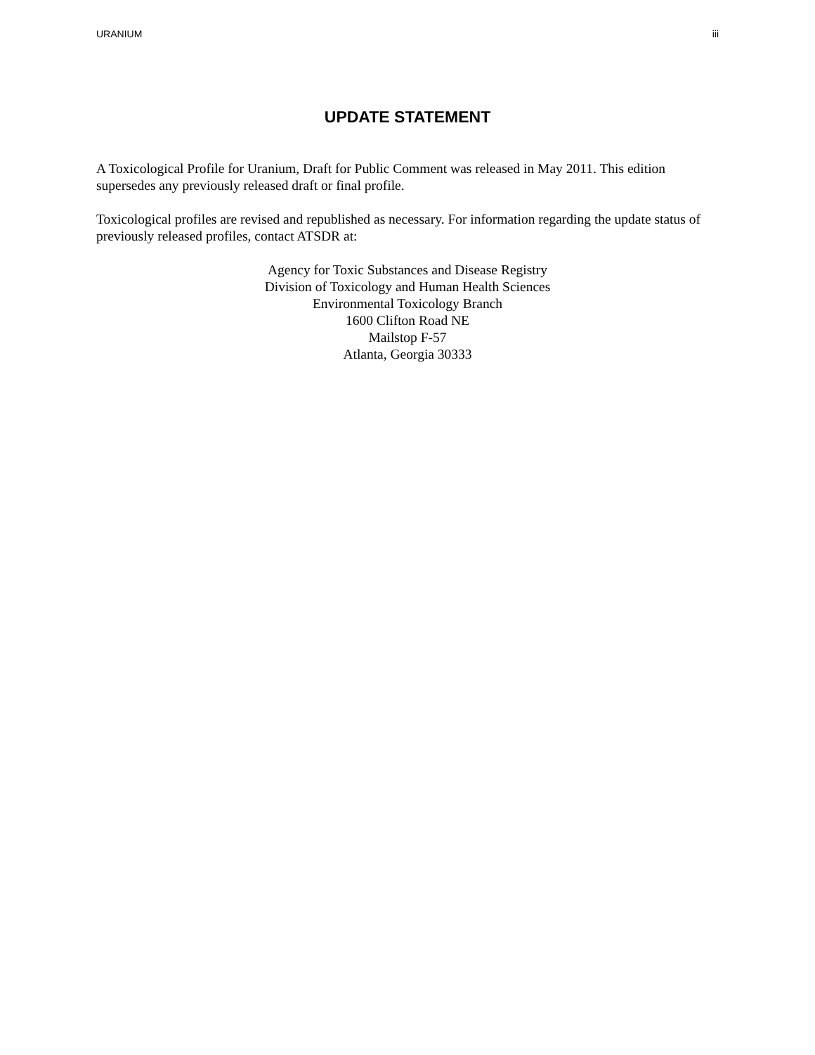URANIUM iii
UPDATE STATEMENT
A Toxicological Profile for Uranium, Draft for Public Comment was released in May 2011. This edition supersedes any previously released draft or final profile.
Toxicological profiles are revised and republished as necessary. For information regarding the update status of previously released profiles, contact ATSDR at:
Agency for Toxic Substances and Disease Registry
Division of Toxicology and Human Health Sciences
Environmental Toxicology Branch
1600 Clifton Road NE
Mailstop F-57
Atlanta, Georgia 30333